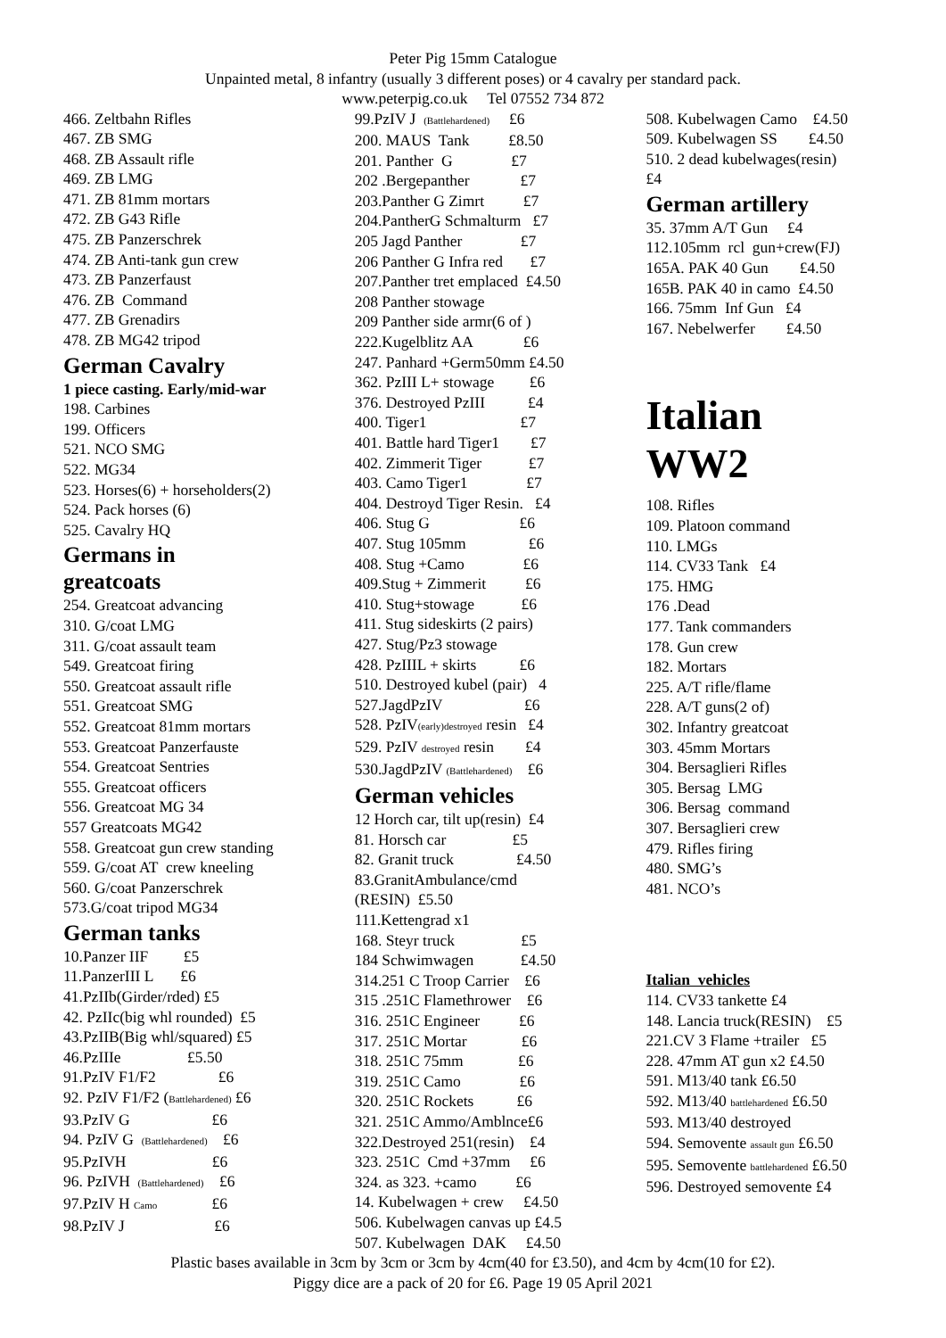Peter Pig 15mm Catalogue
Unpainted metal, 8 infantry (usually 3 different poses) or 4 cavalry per standard pack.
www.peterpig.co.uk Tel 07552 734 872
466. Zeltbahn Rifles
467. ZB SMG
468. ZB Assault rifle
469. ZB LMG
471. ZB 81mm mortars
472. ZB G43 Rifle
475. ZB Panzerschrek
474. ZB Anti-tank gun crew
473. ZB Panzerfaust
476. ZB Command
477. ZB Grenadirs
478. ZB MG42 tripod
German Cavalry
1 piece casting. Early/mid-war
198. Carbines
199. Officers
521. NCO SMG
522. MG34
523. Horses(6) + horseholders(2)
524. Pack horses (6)
525. Cavalry HQ
Germans in
greatcoats
254. Greatcoat advancing
310. G/coat LMG
311. G/coat assault team
549. Greatcoat firing
550. Greatcoat assault rifle
551. Greatcoat SMG
552. Greatcoat 81mm mortars
553. Greatcoat Panzerfauste
554. Greatcoat Sentries
555. Greatcoat officers
556. Greatcoat MG 34
557 Greatcoats MG42
558. Greatcoat gun crew standing
559. G/coat AT crew kneeling
560. G/coat Panzerschrek
573.G/coat tripod MG34
German tanks
10.Panzer IIF £5
11.PanzerIII L £6
41.PzIIb(Girder/rded) £5
42. PzIIc(big whl rounded) £5
43.PzIIB(Big whl/squared) £5
46.PzIIIe £5.50
91.PzIV F1/F2 £6
92. PzIV F1/F2 (Battlehardened) £6
93.PzIV G £6
94. PzIV G (Battlehardened) £6
95.PzIVH £6
96. PzIVH (Battlehardened) £6
97.PzIV H Camo £6
98.PzIV J £6
99.PzIV J (Battlehardened) £6
200. MAUS Tank £8.50
201. Panther G £7
202 .Bergepanther £7
203.Panther G Zimrt £7
204.PantherG Schmalturm £7
205 Jagd Panther £7
206 Panther G Infra red £7
207.Panther tret emplaced £4.50
208 Panther stowage
209 Panther side armr(6 of )
222.Kugelblitz AA £6
247. Panhard +Germ50mm £4.50
362. PzIII L+ stowage £6
376. Destroyed PzIII £4
400. Tiger1 £7
401. Battle hard Tiger1 £7
402. Zimmerit Tiger £7
403. Camo Tiger1 £7
404. Destroyd Tiger Resin. £4
406. Stug G £6
407. Stug 105mm £6
408. Stug +Camo £6
409.Stug + Zimmerit £6
410. Stug+stowage £6
411. Stug sideskirts (2 pairs)
427. Stug/Pz3 stowage
428. PzIIIL + skirts £6
510. Destroyed kubel (pair) 4
527.JagdPzIV £6
528. PzIV(early)destroyed resin £4
529. PzIV destroyed resin £4
530.JagdPzIV (Battlehardened) £6
German vehicles
12 Horch car, tilt up(resin) £4
81. Horsch car £5
82. Granit truck £4.50
83.GranitAmbulance/cmd
(RESIN) £5.50
111.Kettengrad x1
168. Steyr truck £5
184 Schwimwagen £4.50
314.251 C Troop Carrier £6
315 .251C Flamethrower £6
316. 251C Engineer £6
317. 251C Mortar £6
318. 251C 75mm £6
319. 251C Camo £6
320. 251C Rockets £6
321. 251C Ammo/Amblnce£6
322.Destroyed 251(resin) £4
323. 251C Cmd +37mm £6
324. as 323. +camo £6
14. Kubelwagen + crew £4.50
506. Kubelwagen canvas up £4.5
507. Kubelwagen DAK £4.50
508. Kubelwagen Camo £4.50
509. Kubelwagen SS £4.50
510. 2 dead kubelwages(resin)
£4
German artillery
35. 37mm A/T Gun £4
112.105mm rcl gun+crew(FJ)
165A. PAK 40 Gun £4.50
165B. PAK 40 in camo £4.50
166. 75mm Inf Gun £4
167. Nebelwerfer £4.50
Italian
WW2
108. Rifles
109. Platoon command
110. LMGs
114. CV33 Tank £4
175. HMG
176 .Dead
177. Tank commanders
178. Gun crew
182. Mortars
225. A/T rifle/flame
228. A/T guns(2 of)
302. Infantry greatcoat
303. 45mm Mortars
304. Bersaglieri Rifles
305. Bersag LMG
306. Bersag command
307. Bersaglieri crew
479. Rifles firing
480. SMG’s
481. NCO’s
Italian vehicles
114. CV33 tankette £4
148. Lancia truck(RESIN) £5
221.CV 3 Flame +trailer £5
228. 47mm AT gun x2 £4.50
591. M13/40 tank £6.50
592. M13/40 battlehardened £6.50
593. M13/40 destroyed
594. Semovente assault gun £6.50
595. Semovente battlehardened £6.50
596. Destroyed semovente £4
Plastic bases available in 3cm by 3cm or 3cm by 4cm(40 for £3.50), and 4cm by 4cm(10 for £2).
Piggy dice are a pack of 20 for £6. Page 19 05 April 2021